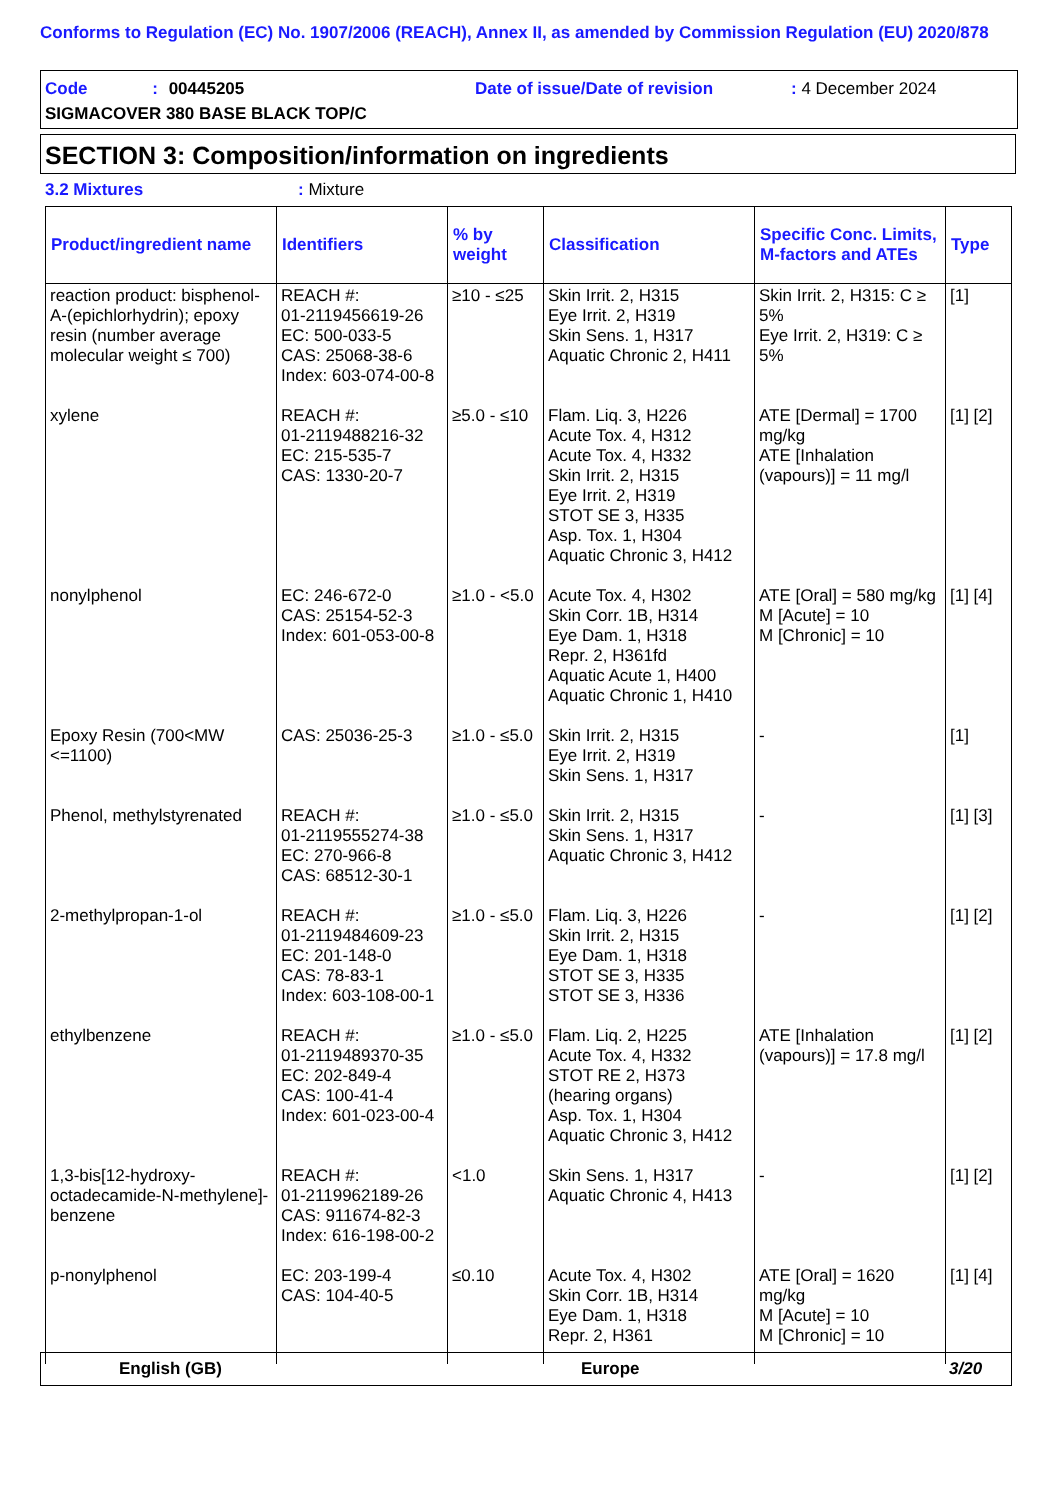Conforms to Regulation (EC) No. 1907/2006 (REACH), Annex II, as amended by Commission Regulation (EU) 2020/878
Code : 00445205 Date of issue/Date of revision : 4 December 2024
SIGMACOVER 380 BASE BLACK TOP/C
SECTION 3: Composition/information on ingredients
3.2 Mixtures : Mixture
| Product/ingredient name | Identifiers | % by weight | Classification | Specific Conc. Limits, M-factors and ATEs | Type |
| --- | --- | --- | --- | --- | --- |
| reaction product: bisphenol-A-(epichlorhydrin); epoxy resin (number average molecular weight ≤ 700) | REACH #: 01-2119456619-26 EC: 500-033-5 CAS: 25068-38-6 Index: 603-074-00-8 | ≥10 - ≤25 | Skin Irrit. 2, H315 Eye Irrit. 2, H319 Skin Sens. 1, H317 Aquatic Chronic 2, H411 | Skin Irrit. 2, H315: C ≥ 5% Eye Irrit. 2, H319: C ≥ 5% | [1] |
| xylene | REACH #: 01-2119488216-32 EC: 215-535-7 CAS: 1330-20-7 | ≥5.0 - ≤10 | Flam. Liq. 3, H226 Acute Tox. 4, H312 Acute Tox. 4, H332 Skin Irrit. 2, H315 Eye Irrit. 2, H319 STOT SE 3, H335 Asp. Tox. 1, H304 Aquatic Chronic 3, H412 | ATE [Dermal] = 1700 mg/kg ATE [Inhalation (vapours)] = 11 mg/l | [1] [2] |
| nonylphenol | EC: 246-672-0 CAS: 25154-52-3 Index: 601-053-00-8 | ≥1.0 - <5.0 | Acute Tox. 4, H302 Skin Corr. 1B, H314 Eye Dam. 1, H318 Repr. 2, H361fd Aquatic Acute 1, H400 Aquatic Chronic 1, H410 | ATE [Oral] = 580 mg/kg M [Acute] = 10 M [Chronic] = 10 | [1] [4] |
| Epoxy Resin (700<MW <=1100) | CAS: 25036-25-3 | ≥1.0 - ≤5.0 | Skin Irrit. 2, H315 Eye Irrit. 2, H319 Skin Sens. 1, H317 | - | [1] |
| Phenol, methylstyrenated | REACH #: 01-2119555274-38 EC: 270-966-8 CAS: 68512-30-1 | ≥1.0 - ≤5.0 | Skin Irrit. 2, H315 Skin Sens. 1, H317 Aquatic Chronic 3, H412 | - | [1] [3] |
| 2-methylpropan-1-ol | REACH #: 01-2119484609-23 EC: 201-148-0 CAS: 78-83-1 Index: 603-108-00-1 | ≥1.0 - ≤5.0 | Flam. Liq. 3, H226 Skin Irrit. 2, H315 Eye Dam. 1, H318 STOT SE 3, H335 STOT SE 3, H336 | - | [1] [2] |
| ethylbenzene | REACH #: 01-2119489370-35 EC: 202-849-4 CAS: 100-41-4 Index: 601-023-00-4 | ≥1.0 - ≤5.0 | Flam. Liq. 2, H225 Acute Tox. 4, H332 STOT RE 2, H373 (hearing organs) Asp. Tox. 1, H304 Aquatic Chronic 3, H412 | ATE [Inhalation (vapours)] = 17.8 mg/l | [1] [2] |
| 1,3-bis[12-hydroxy-octadecamide-N-methylene]-benzene | REACH #: 01-2119962189-26 CAS: 911674-82-3 Index: 616-198-00-2 | <1.0 | Skin Sens. 1, H317 Aquatic Chronic 4, H413 | - | [1] [2] |
| p-nonylphenol | EC: 203-199-4 CAS: 104-40-5 | ≤0.10 | Acute Tox. 4, H302 Skin Corr. 1B, H314 Eye Dam. 1, H318 Repr. 2, H361 | ATE [Oral] = 1620 mg/kg M [Acute] = 10 M [Chronic] = 10 | [1] [4] |
English (GB) Europe 3/20